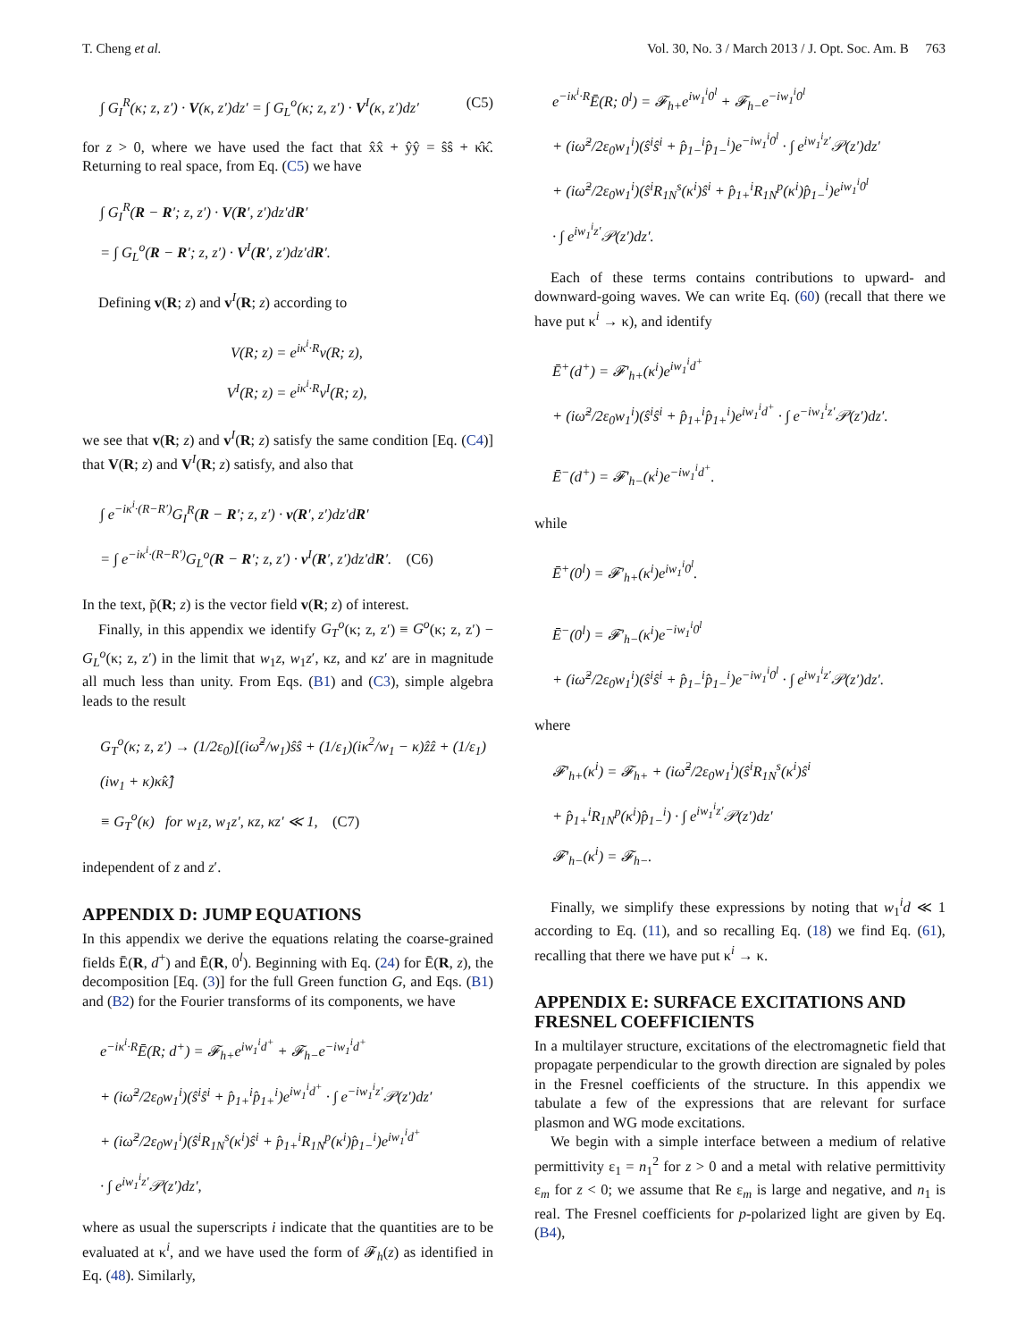T. Cheng et al. Vol. 30, No. 3 / March 2013 / J. Opt. Soc. Am. B 763
∫ G<sub>I</sub><sup>R</sup>(κ; z, z′) · V(κ, z′)dz′ = ∫ G<sub>L</sub><sup>o</sup>(κ; z, z′) · V<sup>I</sup>(κ, z′)dz′ (C5)
for z > 0, where we have used the fact that x̂x̂ + ŷŷ = ŝŝ + κ̂κ̂. Returning to real space, from Eq. (C5) we have
∫ G<sub>I</sub><sup>R</sup>(R − R′; z, z′) · V(R′, z′)dz′dR′
= ∫ G<sub>L</sub><sup>o</sup>(R − R′; z, z′) · V<sup>I</sup>(R′, z′)dz′dR′.
Defining v(R; z) and v<sup>I</sup>(R; z) according to
V(R; z) = e<sup>iκ<sup>i</sup>·R</sup>v(R; z),
V<sup>I</sup>(R; z) = e<sup>iκ<sup>i</sup>·R</sup>v<sup>I</sup>(R; z),
we see that v(R; z) and v<sup>I</sup>(R; z) satisfy the same condition [Eq. (C4)] that V(R; z) and V<sup>I</sup>(R; z) satisfy, and also that
∫ e<sup>−iκ<sup>i</sup>·(R−R′)</sup>G<sub>I</sub><sup>R</sup>(R − R′; z, z′) · v(R′, z′)dz′dR′
= ∫ e<sup>−iκ<sup>i</sup>·(R−R′)</sup>G<sub>L</sub><sup>o</sup>(R − R′; z, z′) · v<sup>I</sup>(R′, z′)dz′dR′. (C6)
In the text, p̃(R; z) is the vector field v(R; z) of interest.
Finally, in this appendix we identify G<sub>T</sub><sup>o</sup>(κ; z, z′) ≡ G<sup>o</sup>(κ; z, z′) − G<sub>L</sub><sup>o</sup>(κ; z, z′) in the limit that w<sub>1</sub>z, w<sub>1</sub>z′, κz, and κz′ are in magnitude all much less than unity. From Eqs. (B1) and (C3), simple algebra leads to the result
G<sub>T</sub><sup>o</sup>(κ; z, z′) → (1/2ε<sub>0</sub>)[(iω̃<sup>2</sup>/w<sub>1</sub>)ŝŝ + (1/ε<sub>1</sub>)(iκ<sup>2</sup>/w<sub>1</sub> − κ)ẑẑ + (1/ε<sub>1</sub>)(iw<sub>1</sub> + κ)κ̂κ̂]
≡ G<sub>T</sub><sup>o</sup>(κ) for w<sub>1</sub>z, w<sub>1</sub>z′, κz, κz′ ≪ 1, (C7)
independent of z and z′.
APPENDIX D: JUMP EQUATIONS
In this appendix we derive the equations relating the coarse-grained fields Ē(R, d<sup>+</sup>) and Ē(R, 0<sup>l</sup>). Beginning with Eq. (24) for Ē(R, z), the decomposition [Eq. (3)] for the full Green function G, and Eqs. (B1) and (B2) for the Fourier transforms of its components, we have
e<sup>−iκ<sup>i</sup>·R</sup>Ē(R; d<sup>+</sup>) = 𝓕<sub>h+</sub>e<sup>iw<sub>1</sub><sup>i</sup>d<sup>+</sup></sup> + 𝓕<sub>h−</sub>e<sup>−iw<sub>1</sub><sup>i</sup>d<sup>+</sup></sup>
+ (iω̃<sup>2</sup>/2ε<sub>0</sub>w<sub>1</sub><sup>i</sup>)(ŝ<sup>i</sup>ŝ<sup>i</sup> + p̂<sub>1+</sub><sup>i</sup>p̂<sub>1+</sub><sup>i</sup>)e<sup>iw<sub>1</sub><sup>i</sup>d<sup>+</sup></sup> · ∫ e<sup>−iw<sub>1</sub><sup>i</sup>z′</sup>𝒫(z′)dz′
+ (iω̃<sup>2</sup>/2ε<sub>0</sub>w<sub>1</sub><sup>i</sup>)(ŝ<sup>i</sup>R<sub>1N</sub><sup>s</sup>(κ<sup>i</sup>)ŝ<sup>i</sup> + p̂<sub>1+</sub><sup>i</sup>R<sub>1N</sub><sup>p</sup>(κ<sup>i</sup>)p̂<sub>1−</sub><sup>i</sup>)e<sup>iw<sub>1</sub><sup>i</sup>d<sup>+</sup></sup>
· ∫ e<sup>iw<sub>1</sub><sup>i</sup>z′</sup>𝒫(z′)dz′,
where as usual the superscripts i indicate that the quantities are to be evaluated at κ<sup>i</sup>, and we have used the form of 𝓕<sub>h</sub>(z) as identified in Eq. (48). Similarly,
e<sup>−iκ<sup>i</sup>·R</sup>Ē(R; 0<sup>l</sup>) = 𝓕<sub>h+</sub>e<sup>iw<sub>1</sub><sup>i</sup>0<sup>l</sup></sup> + 𝓕<sub>h−</sub>e<sup>−iw<sub>1</sub><sup>i</sup>0<sup>l</sup></sup>
+ (iω̃<sup>2</sup>/2ε<sub>0</sub>w<sub>1</sub><sup>i</sup>)(ŝ<sup>i</sup>ŝ<sup>i</sup> + p̂<sub>1−</sub><sup>i</sup>p̂<sub>1−</sub><sup>i</sup>)e<sup>−iw<sub>1</sub><sup>i</sup>0<sup>l</sup></sup> · ∫ e<sup>iw<sub>1</sub><sup>i</sup>z′</sup>𝒫(z′)dz′
+ (iω̃<sup>2</sup>/2ε<sub>0</sub>w<sub>1</sub><sup>i</sup>)(ŝ<sup>i</sup>R<sub>1N</sub><sup>s</sup>(κ<sup>i</sup>)ŝ<sup>i</sup> + p̂<sub>1+</sub><sup>i</sup>R<sub>1N</sub><sup>p</sup>(κ<sup>i</sup>)p̂<sub>1−</sub><sup>i</sup>)e<sup>iw<sub>1</sub><sup>i</sup>0<sup>l</sup></sup>
· ∫ e<sup>iw<sub>1</sub><sup>i</sup>z′</sup>𝒫(z′)dz′.
Each of these terms contains contributions to upward- and downward-going waves. We can write Eq. (60) (recall that there we have put κ<sup>i</sup> → κ), and identify
Ē<sup>+</sup>(d<sup>+</sup>) = 𝓕′<sub>h+</sub>(κ<sup>i</sup>)e<sup>iw<sub>1</sub><sup>i</sup>d<sup>+</sup></sup>
+ (iω̃<sup>2</sup>/2ε<sub>0</sub>w<sub>1</sub><sup>i</sup>)(ŝ<sup>i</sup>ŝ<sup>i</sup> + p̂<sub>1+</sub><sup>i</sup>p̂<sub>1+</sub><sup>i</sup>)e<sup>iw<sub>1</sub><sup>i</sup>d<sup>+</sup></sup> · ∫ e<sup>−iw<sub>1</sub><sup>i</sup>z′</sup>𝒫(z′)dz′.
Ē<sup>−</sup>(d<sup>+</sup>) = 𝓕′<sub>h−</sub>(κ<sup>i</sup>)e<sup>−iw<sub>1</sub><sup>i</sup>d<sup>+</sup></sup>.
while
Ē<sup>+</sup>(0<sup>l</sup>) = 𝓕′<sub>h+</sub>(κ<sup>i</sup>)e<sup>iw<sub>1</sub><sup>i</sup>0<sup>l</sup></sup>.
Ē<sup>−</sup>(0<sup>l</sup>) = 𝓕′<sub>h−</sub>(κ<sup>i</sup>)e<sup>−iw<sub>1</sub><sup>i</sup>0<sup>l</sup></sup>
+ (iω̃<sup>2</sup>/2ε<sub>0</sub>w<sub>1</sub><sup>i</sup>)(ŝ<sup>i</sup>ŝ<sup>i</sup> + p̂<sub>1−</sub><sup>i</sup>p̂<sub>1−</sub><sup>i</sup>)e<sup>−iw<sub>1</sub><sup>i</sup>0<sup>l</sup></sup> · ∫ e<sup>iw<sub>1</sub><sup>i</sup>z′</sup>𝒫(z′)dz′.
where
𝓕′<sub>h+</sub>(κ<sup>i</sup>) = 𝓕<sub>h+</sub> + (iω̃<sup>2</sup>/2ε<sub>0</sub>w<sub>1</sub><sup>i</sup>)(ŝ<sup>i</sup>R<sub>1N</sub><sup>s</sup>(κ<sup>i</sup>)ŝ<sup>i</sup>
+ p̂<sub>1+</sub><sup>i</sup>R<sub>1N</sub><sup>p</sup>(κ<sup>i</sup>)p̂<sub>1−</sub><sup>i</sup>) · ∫ e<sup>iw<sub>1</sub><sup>i</sup>z′</sup>𝒫(z′)dz′
𝓕′<sub>h−</sub>(κ<sup>i</sup>) = 𝓕<sub>h−</sub>.
Finally, we simplify these expressions by noting that w<sub>1</sub><sup>i</sup>d ≪ 1 according to Eq. (11), and so recalling Eq. (18) we find Eq. (61), recalling that there we have put κ<sup>i</sup> → κ.
APPENDIX E: SURFACE EXCITATIONS AND FRESNEL COEFFICIENTS
In a multilayer structure, excitations of the electromagnetic field that propagate perpendicular to the growth direction are signaled by poles in the Fresnel coefficients of the structure. In this appendix we tabulate a few of the expressions that are relevant for surface plasmon and WG mode excitations.
We begin with a simple interface between a medium of relative permittivity ε<sub>1</sub> = n<sub>1</sub><sup>2</sup> for z > 0 and a metal with relative permittivity ε<sub>m</sub> for z < 0; we assume that Re ε<sub>m</sub> is large and negative, and n<sub>1</sub> is real. The Fresnel coefficients for p-polarized light are given by Eq. (B4),